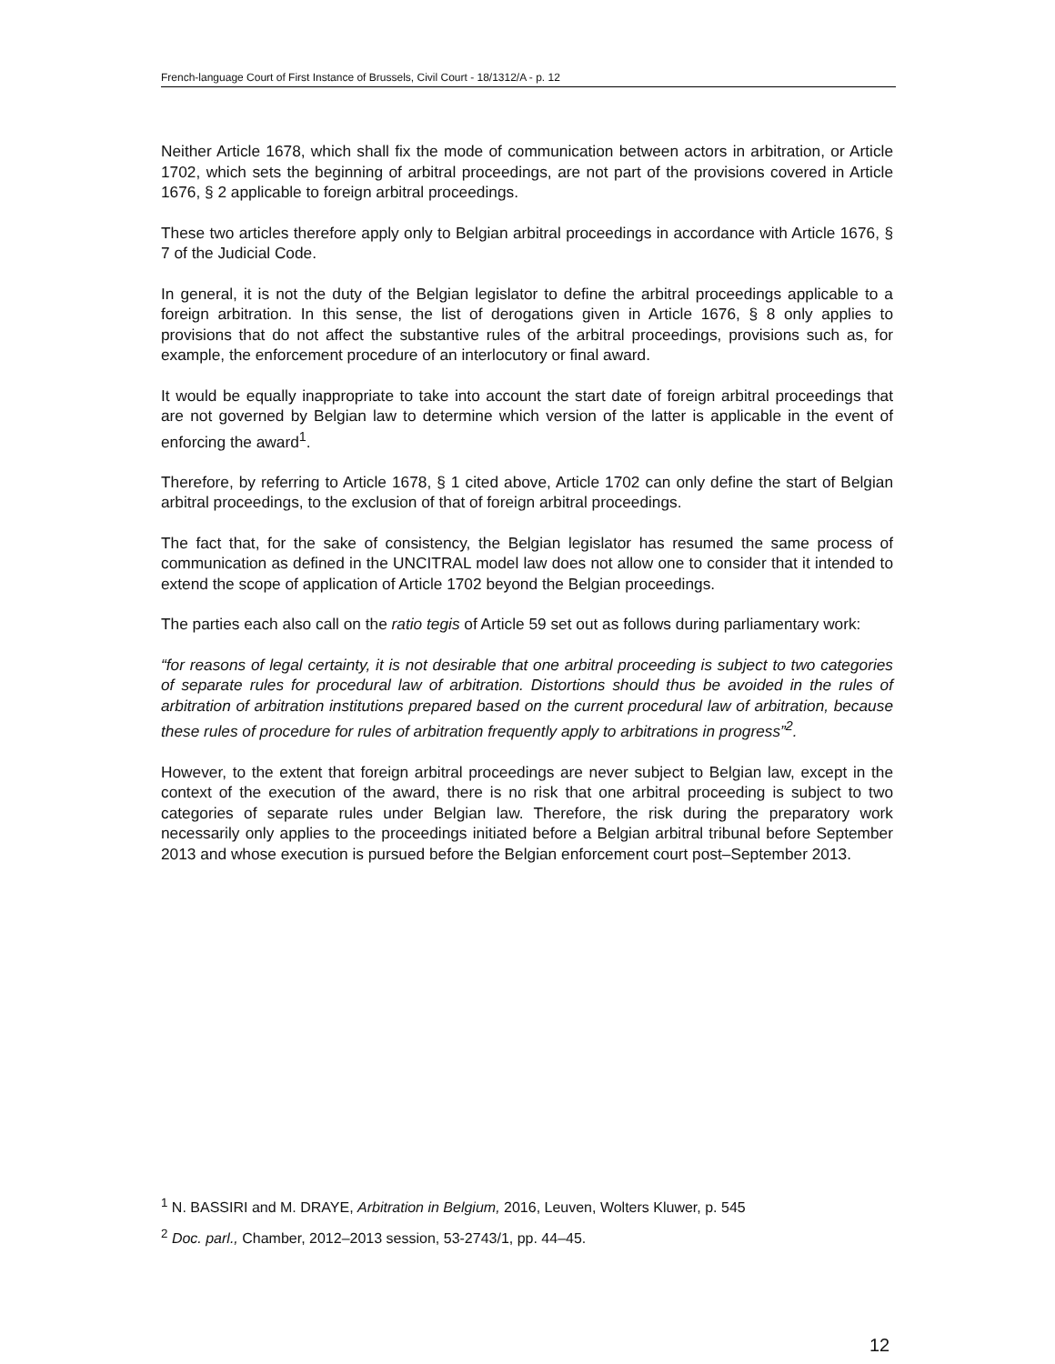French-language Court of First Instance of Brussels, Civil Court - 18/1312/A - p. 12
Neither Article 1678, which shall fix the mode of communication between actors in arbitration, or Article 1702, which sets the beginning of arbitral proceedings, are not part of the provisions covered in Article 1676, § 2 applicable to foreign arbitral proceedings.
These two articles therefore apply only to Belgian arbitral proceedings in accordance with Article 1676, § 7 of the Judicial Code.
In general, it is not the duty of the Belgian legislator to define the arbitral proceedings applicable to a foreign arbitration. In this sense, the list of derogations given in Article 1676, § 8 only applies to provisions that do not affect the substantive rules of the arbitral proceedings, provisions such as, for example, the enforcement procedure of an interlocutory or final award.
It would be equally inappropriate to take into account the start date of foreign arbitral proceedings that are not governed by Belgian law to determine which version of the latter is applicable in the event of enforcing the award<sup>1</sup>.
Therefore, by referring to Article 1678, § 1 cited above, Article 1702 can only define the start of Belgian arbitral proceedings, to the exclusion of that of foreign arbitral proceedings.
The fact that, for the sake of consistency, the Belgian legislator has resumed the same process of communication as defined in the UNCITRAL model law does not allow one to consider that it intended to extend the scope of application of Article 1702 beyond the Belgian proceedings.
The parties each also call on the ratio tegis of Article 59 set out as follows during parliamentary work:
“for reasons of legal certainty, it is not desirable that one arbitral proceeding is subject to two categories of separate rules for procedural law of arbitration. Distortions should thus be avoided in the rules of arbitration of arbitration institutions prepared based on the current procedural law of arbitration, because these rules of procedure for rules of arbitration frequently apply to arbitrations in progress”<sup>2</sup>.
However, to the extent that foreign arbitral proceedings are never subject to Belgian law, except in the context of the execution of the award, there is no risk that one arbitral proceeding is subject to two categories of separate rules under Belgian law. Therefore, the risk during the preparatory work necessarily only applies to the proceedings initiated before a Belgian arbitral tribunal before September 2013 and whose execution is pursued before the Belgian enforcement court post–September 2013.
<sup>1</sup> N. BASSIRI and M. DRAYE, Arbitration in Belgium, 2016, Leuven, Wolters Kluwer, p. 545
<sup>2</sup> Doc. parl., Chamber, 2012–2013 session, 53-2743/1, pp. 44–45.
12